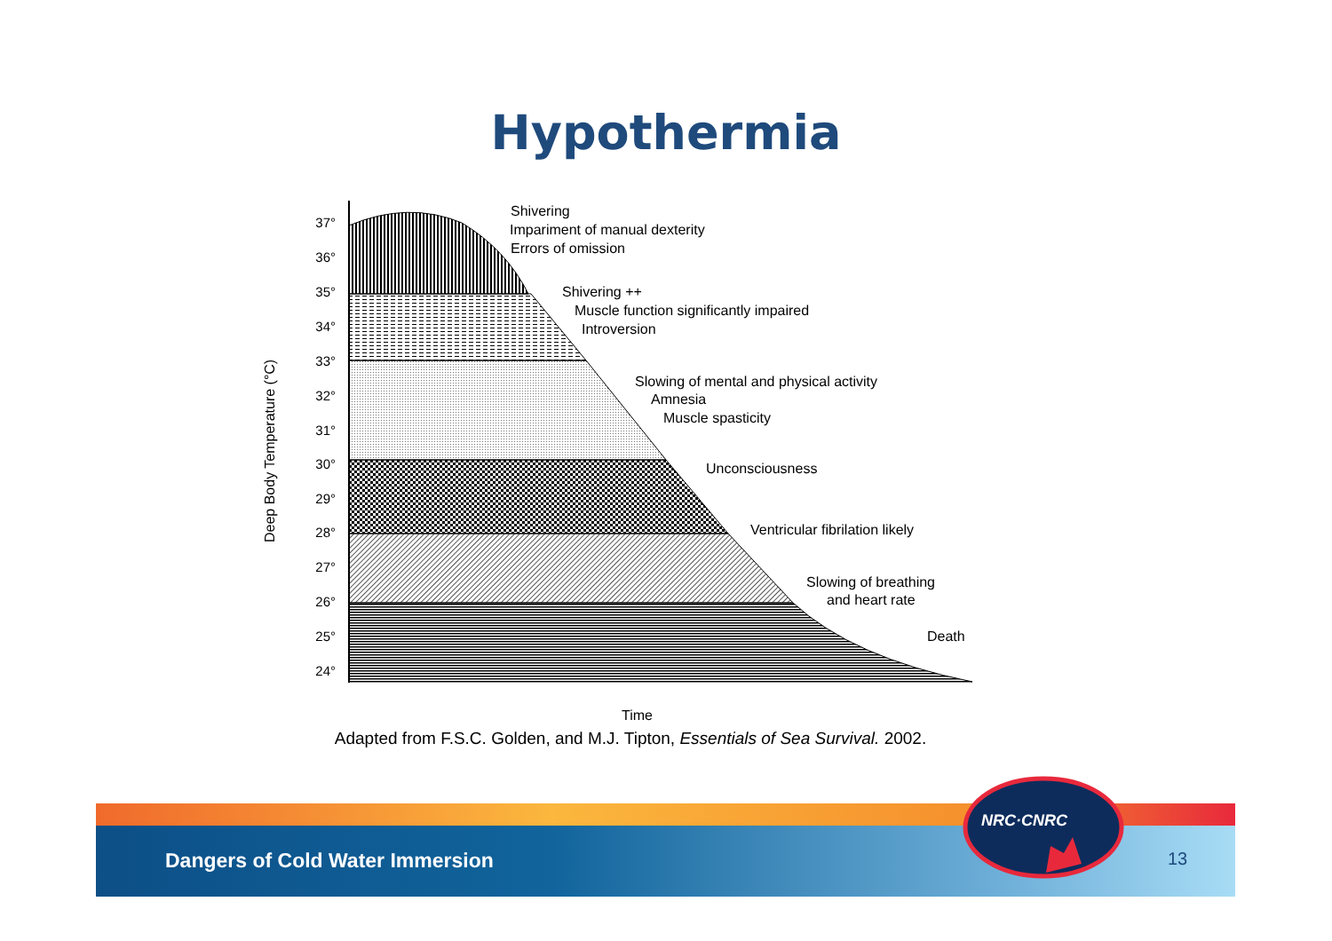Hypothermia
37°
36°
35°
34°
33°
32°
31°
30°
29°
28°
27°
26°
25°
24°
Deep Body Temperature (°C)
Shivering
Impariment of manual dexterity
Errors of omission
Shivering ++
Muscle function significantly impaired
Introversion
Slowing of mental and physical activity
Amnesia
Muscle spasticity
Unconsciousness
Ventricular fibrilation likely
Slowing of breathing
and heart rate
Death
Time
Adapted from F.S.C. Golden, and M.J. Tipton, Essentials of Sea Survival. 2002.
Dangers of Cold Water Immersion 13
NRC·CNRC